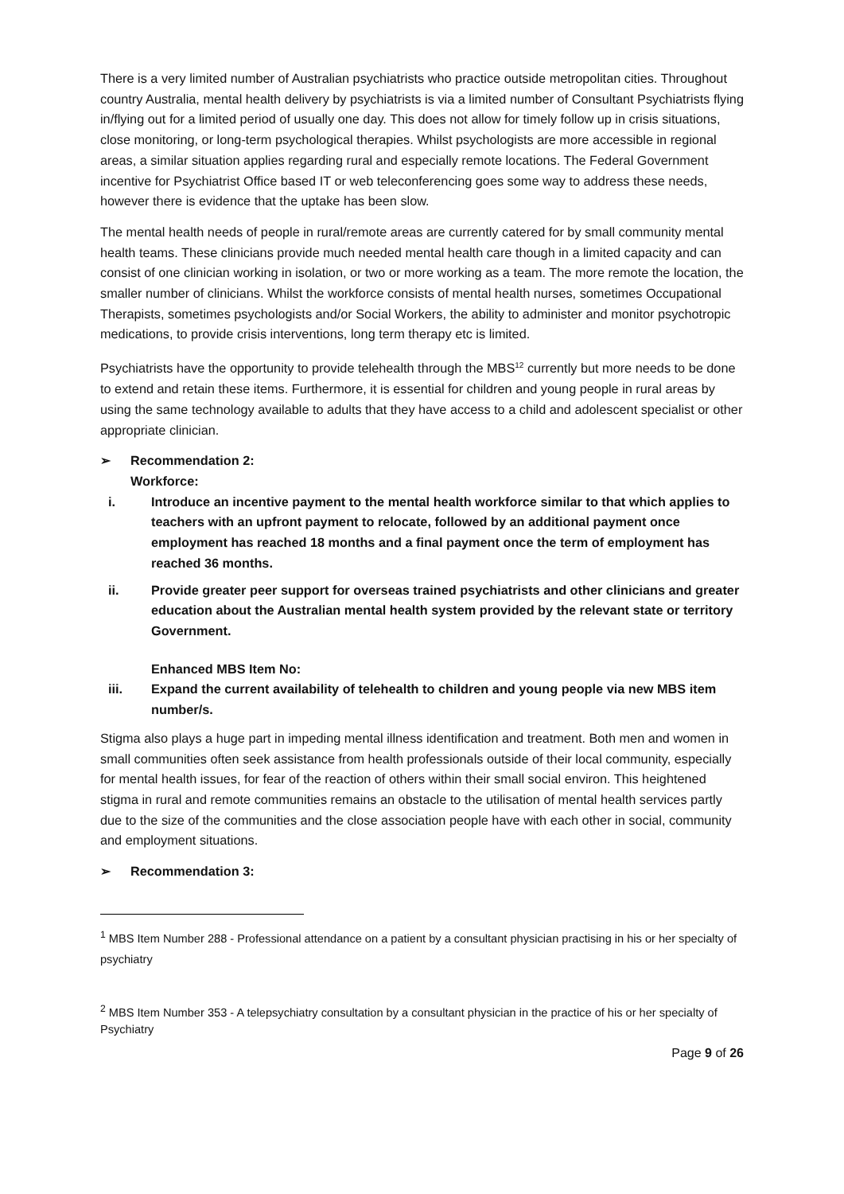There is a very limited number of Australian psychiatrists who practice outside metropolitan cities. Throughout country Australia, mental health delivery by psychiatrists is via a limited number of Consultant Psychiatrists flying in/flying out for a limited period of usually one day. This does not allow for timely follow up in crisis situations, close monitoring, or long-term psychological therapies. Whilst psychologists are more accessible in regional areas, a similar situation applies regarding rural and especially remote locations. The Federal Government incentive for Psychiatrist Office based IT or web teleconferencing goes some way to address these needs, however there is evidence that the uptake has been slow.
The mental health needs of people in rural/remote areas are currently catered for by small community mental health teams. These clinicians provide much needed mental health care though in a limited capacity and can consist of one clinician working in isolation, or two or more working as a team. The more remote the location, the smaller number of clinicians. Whilst the workforce consists of mental health nurses, sometimes Occupational Therapists, sometimes psychologists and/or Social Workers, the ability to administer and monitor psychotropic medications, to provide crisis interventions, long term therapy etc is limited.
Psychiatrists have the opportunity to provide telehealth through the MBS<sup>12</sup> currently but more needs to be done to extend and retain these items. Furthermore, it is essential for children and young people in rural areas by using the same technology available to adults that they have access to a child and adolescent specialist or other appropriate clinician.
➢ Recommendation 2:
Workforce:
i. Introduce an incentive payment to the mental health workforce similar to that which applies to teachers with an upfront payment to relocate, followed by an additional payment once employment has reached 18 months and a final payment once the term of employment has reached 36 months.
ii. Provide greater peer support for overseas trained psychiatrists and other clinicians and greater education about the Australian mental health system provided by the relevant state or territory Government.
Enhanced MBS Item No:
iii. Expand the current availability of telehealth to children and young people via new MBS item number/s.
Stigma also plays a huge part in impeding mental illness identification and treatment. Both men and women in small communities often seek assistance from health professionals outside of their local community, especially for mental health issues, for fear of the reaction of others within their small social environ. This heightened stigma in rural and remote communities remains an obstacle to the utilisation of mental health services partly due to the size of the communities and the close association people have with each other in social, community and employment situations.
➢ Recommendation 3:
<sup>1</sup> MBS Item Number 288 - Professional attendance on a patient by a consultant physician practising in his or her specialty of psychiatry
<sup>2</sup> MBS Item Number 353 - A telepsychiatry consultation by a consultant physician in the practice of his or her specialty of Psychiatry
Page 9 of 26